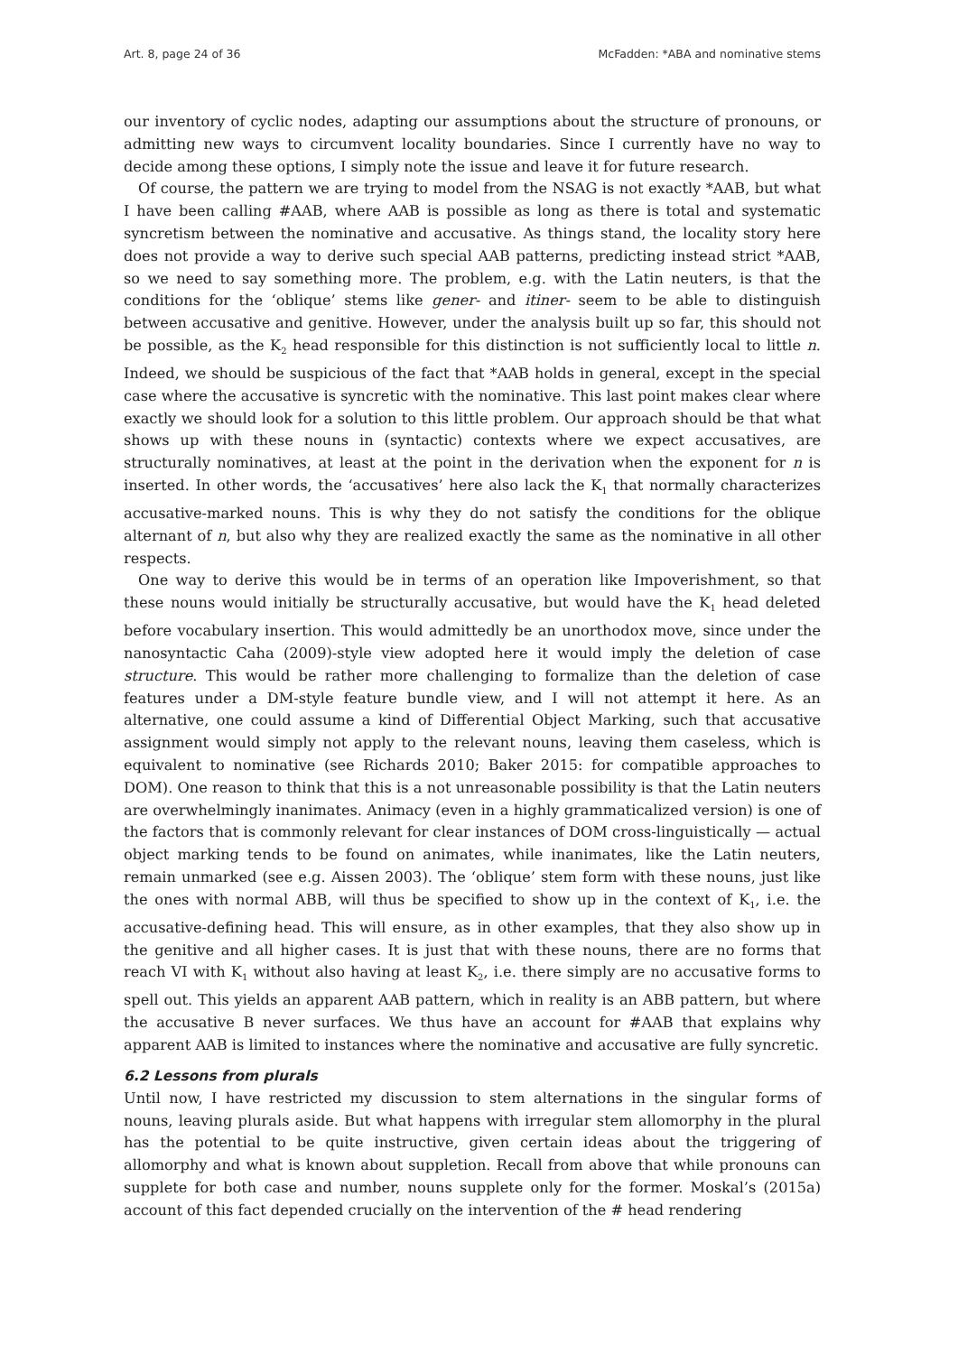Art. 8, page 24 of 36 McFadden: *ABA and nominative stems
our inventory of cyclic nodes, adapting our assumptions about the structure of pronouns, or admitting new ways to circumvent locality boundaries. Since I currently have no way to decide among these options, I simply note the issue and leave it for future research.
Of course, the pattern we are trying to model from the NSAG is not exactly *AAB, but what I have been calling #AAB, where AAB is possible as long as there is total and systematic syncretism between the nominative and accusative. As things stand, the locality story here does not provide a way to derive such special AAB patterns, predicting instead strict *AAB, so we need to say something more. The problem, e.g. with the Latin neuters, is that the conditions for the ‘oblique’ stems like gener- and itiner- seem to be able to distinguish between accusative and genitive. However, under the analysis built up so far, this should not be possible, as the K<sub>2</sub> head responsible for this distinction is not sufficiently local to little n. Indeed, we should be suspicious of the fact that *AAB holds in general, except in the special case where the accusative is syncretic with the nominative. This last point makes clear where exactly we should look for a solution to this little problem. Our approach should be that what shows up with these nouns in (syntactic) contexts where we expect accusatives, are structurally nominatives, at least at the point in the derivation when the exponent for n is inserted. In other words, the ‘accusatives’ here also lack the K<sub>1</sub> that normally characterizes accusative-marked nouns. This is why they do not satisfy the conditions for the oblique alternant of n, but also why they are realized exactly the same as the nominative in all other respects.
One way to derive this would be in terms of an operation like Impoverishment, so that these nouns would initially be structurally accusative, but would have the K<sub>1</sub> head deleted before vocabulary insertion. This would admittedly be an unorthodox move, since under the nanosyntactic Caha (2009)-style view adopted here it would imply the deletion of case structure. This would be rather more challenging to formalize than the deletion of case features under a DM-style feature bundle view, and I will not attempt it here. As an alternative, one could assume a kind of Differential Object Marking, such that accusative assignment would simply not apply to the relevant nouns, leaving them caseless, which is equivalent to nominative (see Richards 2010; Baker 2015: for compatible approaches to DOM). One reason to think that this is a not unreasonable possibility is that the Latin neuters are overwhelmingly inanimates. Animacy (even in a highly grammaticalized version) is one of the factors that is commonly relevant for clear instances of DOM cross-linguistically — actual object marking tends to be found on animates, while inanimates, like the Latin neuters, remain unmarked (see e.g. Aissen 2003). The ‘oblique’ stem form with these nouns, just like the ones with normal ABB, will thus be specified to show up in the context of K<sub>1</sub>, i.e. the accusative-defining head. This will ensure, as in other examples, that they also show up in the genitive and all higher cases. It is just that with these nouns, there are no forms that reach VI with K<sub>1</sub> without also having at least K<sub>2</sub>, i.e. there simply are no accusative forms to spell out. This yields an apparent AAB pattern, which in reality is an ABB pattern, but where the accusative B never surfaces. We thus have an account for #AAB that explains why apparent AAB is limited to instances where the nominative and accusative are fully syncretic.
6.2 Lessons from plurals
Until now, I have restricted my discussion to stem alternations in the singular forms of nouns, leaving plurals aside. But what happens with irregular stem allomorphy in the plural has the potential to be quite instructive, given certain ideas about the triggering of allomorphy and what is known about suppletion. Recall from above that while pronouns can supplete for both case and number, nouns supplete only for the former. Moskal’s (2015a) account of this fact depended crucially on the intervention of the # head rendering